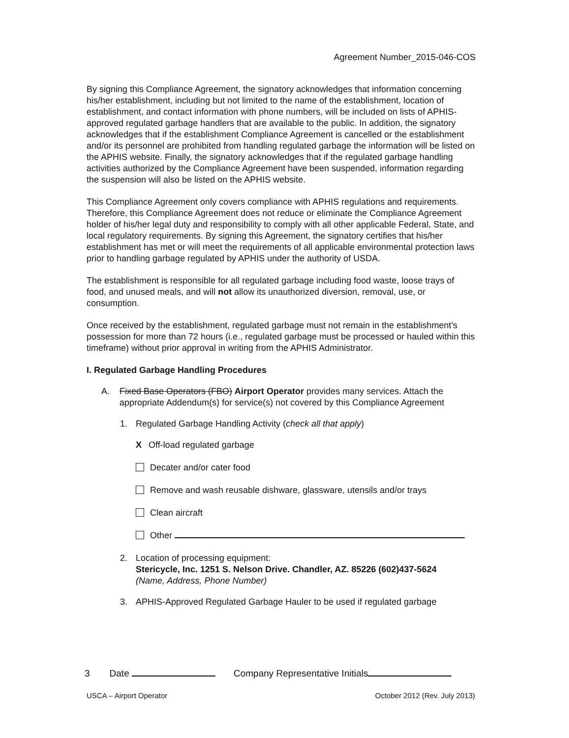Agreement Number_2015-046-COS
By signing this Compliance Agreement, the signatory acknowledges that information concerning his/her establishment, including but not limited to the name of the establishment, location of establishment, and contact information with phone numbers, will be included on lists of APHIS-approved regulated garbage handlers that are available to the public. In addition, the signatory acknowledges that if the establishment Compliance Agreement is cancelled or the establishment and/or its personnel are prohibited from handling regulated garbage the information will be listed on the APHIS website. Finally, the signatory acknowledges that if the regulated garbage handling activities authorized by the Compliance Agreement have been suspended, information regarding the suspension will also be listed on the APHIS website.
This Compliance Agreement only covers compliance with APHIS regulations and requirements. Therefore, this Compliance Agreement does not reduce or eliminate the Compliance Agreement holder of his/her legal duty and responsibility to comply with all other applicable Federal, State, and local regulatory requirements. By signing this Agreement, the signatory certifies that his/her establishment has met or will meet the requirements of all applicable environmental protection laws prior to handling garbage regulated by APHIS under the authority of USDA.
The establishment is responsible for all regulated garbage including food waste, loose trays of food, and unused meals, and will not allow its unauthorized diversion, removal, use, or consumption.
Once received by the establishment, regulated garbage must not remain in the establishment’s possession for more than 72 hours (i.e., regulated garbage must be processed or hauled within this timeframe) without prior approval in writing from the APHIS Administrator.
I. Regulated Garbage Handling Procedures
A. Fixed Base Operators (FBO) Airport Operator provides many services. Attach the appropriate Addendum(s) for service(s) not covered by this Compliance Agreement
1. Regulated Garbage Handling Activity (check all that apply)
X Off-load regulated garbage
Decater and/or cater food
Remove and wash reusable dishware, glassware, utensils and/or trays
Clean aircraft
Other
2. Location of processing equipment:
Stericycle, Inc. 1251 S. Nelson Drive. Chandler, AZ. 85226 (602)437-5624
(Name, Address, Phone Number)
3. APHIS-Approved Regulated Garbage Hauler to be used if regulated garbage
3 Date Company Representative Initials
USCA – Airport Operator October 2012 (Rev. July 2013)